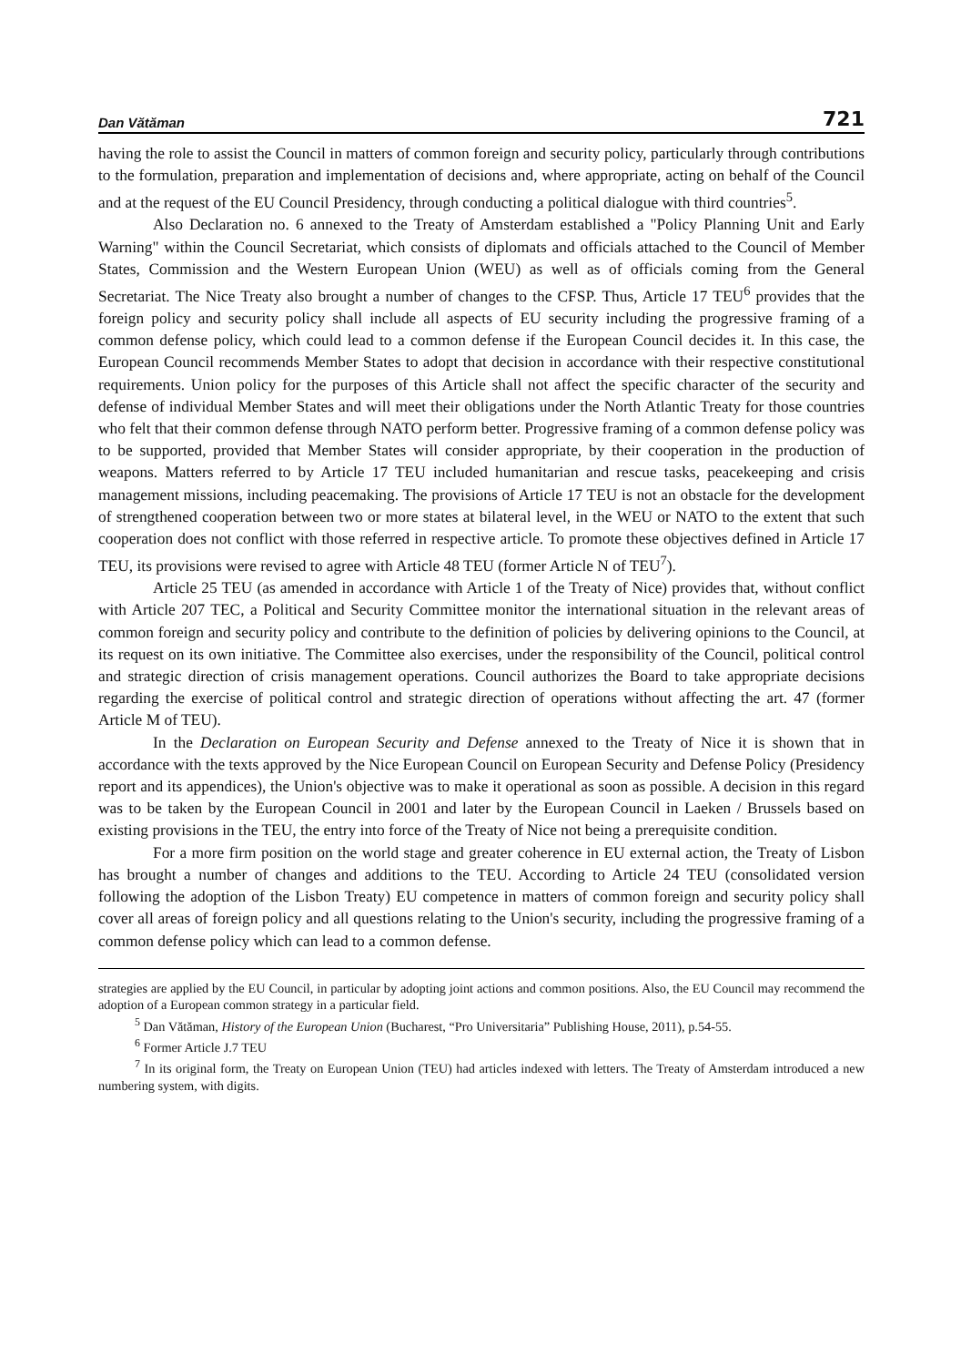Dan Vătăman 721
having the role to assist the Council in matters of common foreign and security policy, particularly through contributions to the formulation, preparation and implementation of decisions and, where appropriate, acting on behalf of the Council and at the request of the EU Council Presidency, through conducting a political dialogue with third countries<sup>5</sup>.
Also Declaration no. 6 annexed to the Treaty of Amsterdam established a "Policy Planning Unit and Early Warning" within the Council Secretariat, which consists of diplomats and officials attached to the Council of Member States, Commission and the Western European Union (WEU) as well as of officials coming from the General Secretariat. The Nice Treaty also brought a number of changes to the CFSP. Thus, Article 17 TEU<sup>6</sup> provides that the foreign policy and security policy shall include all aspects of EU security including the progressive framing of a common defense policy, which could lead to a common defense if the European Council decides it. In this case, the European Council recommends Member States to adopt that decision in accordance with their respective constitutional requirements. Union policy for the purposes of this Article shall not affect the specific character of the security and defense of individual Member States and will meet their obligations under the North Atlantic Treaty for those countries who felt that their common defense through NATO perform better. Progressive framing of a common defense policy was to be supported, provided that Member States will consider appropriate, by their cooperation in the production of weapons. Matters referred to by Article 17 TEU included humanitarian and rescue tasks, peacekeeping and crisis management missions, including peacemaking. The provisions of Article 17 TEU is not an obstacle for the development of strengthened cooperation between two or more states at bilateral level, in the WEU or NATO to the extent that such cooperation does not conflict with those referred in respective article. To promote these objectives defined in Article 17 TEU, its provisions were revised to agree with Article 48 TEU (former Article N of TEU<sup>7</sup>).
Article 25 TEU (as amended in accordance with Article 1 of the Treaty of Nice) provides that, without conflict with Article 207 TEC, a Political and Security Committee monitor the international situation in the relevant areas of common foreign and security policy and contribute to the definition of policies by delivering opinions to the Council, at its request on its own initiative. The Committee also exercises, under the responsibility of the Council, political control and strategic direction of crisis management operations. Council authorizes the Board to take appropriate decisions regarding the exercise of political control and strategic direction of operations without affecting the art. 47 (former Article M of TEU).
In the Declaration on European Security and Defense annexed to the Treaty of Nice it is shown that in accordance with the texts approved by the Nice European Council on European Security and Defense Policy (Presidency report and its appendices), the Union's objective was to make it operational as soon as possible. A decision in this regard was to be taken by the European Council in 2001 and later by the European Council in Laeken / Brussels based on existing provisions in the TEU, the entry into force of the Treaty of Nice not being a prerequisite condition.
For a more firm position on the world stage and greater coherence in EU external action, the Treaty of Lisbon has brought a number of changes and additions to the TEU. According to Article 24 TEU (consolidated version following the adoption of the Lisbon Treaty) EU competence in matters of common foreign and security policy shall cover all areas of foreign policy and all questions relating to the Union's security, including the progressive framing of a common defense policy which can lead to a common defense.
strategies are applied by the EU Council, in particular by adopting joint actions and common positions. Also, the EU Council may recommend the adoption of a European common strategy in a particular field.
<sup>5</sup> Dan Vătăman, History of the European Union (Bucharest, “Pro Universitaria” Publishing House, 2011), p.54-55.
<sup>6</sup> Former Article J.7 TEU
<sup>7</sup> In its original form, the Treaty on European Union (TEU) had articles indexed with letters. The Treaty of Amsterdam introduced a new numbering system, with digits.